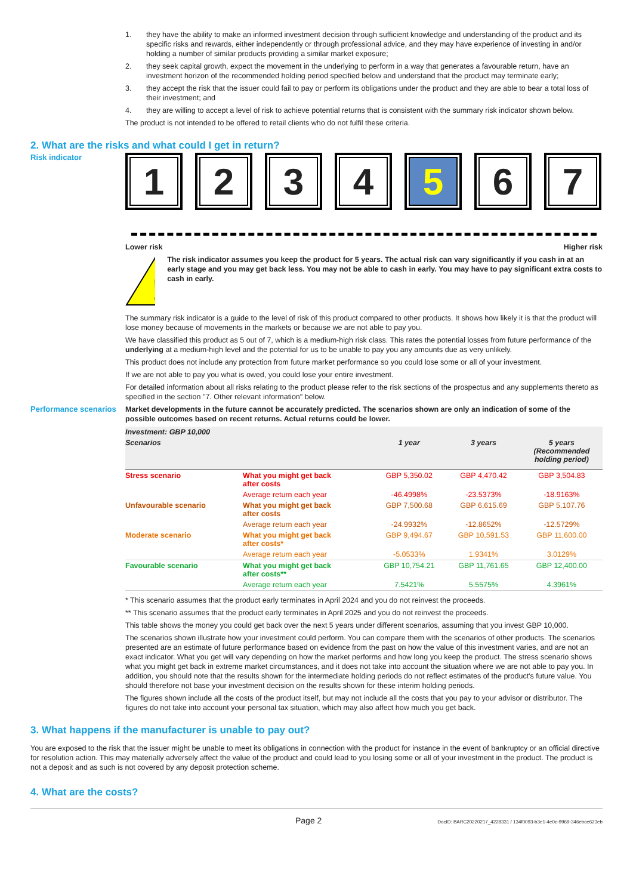1. they have the ability to make an informed investment decision through sufficient knowledge and understanding of the product and its specific risks and rewards, either independently or through professional advice, and they may have experience of investing in and/or holding a number of similar products providing a similar market exposure;
2. they seek capital growth, expect the movement in the underlying to perform in a way that generates a favourable return, have an investment horizon of the recommended holding period specified below and understand that the product may terminate early;
3. they accept the risk that the issuer could fail to pay or perform its obligations under the product and they are able to bear a total loss of their investment; and
4. they are willing to accept a level of risk to achieve potential returns that is consistent with the summary risk indicator shown below.
The product is not intended to be offered to retail clients who do not fulfil these criteria.
2. What are the risks and what could I get in return?
Risk indicator
1 2 3 4 5 6 7
Lower risk Higher risk
!
The risk indicator assumes you keep the product for 5 years. The actual risk can vary significantly if you cash in at an early stage and you may get back less. You may not be able to cash in early. You may have to pay significant extra costs to cash in early.
The summary risk indicator is a guide to the level of risk of this product compared to other products. It shows how likely it is that the product will lose money because of movements in the markets or because we are not able to pay you.
We have classified this product as 5 out of 7, which is a medium-high risk class. This rates the potential losses from future performance of the underlying at a medium-high level and the potential for us to be unable to pay you any amounts due as very unlikely.
This product does not include any protection from future market performance so you could lose some or all of your investment.
If we are not able to pay you what is owed, you could lose your entire investment.
For detailed information about all risks relating to the product please refer to the risk sections of the prospectus and any supplements thereto as specified in the section "7. Other relevant information" below.
Performance scenarios
Market developments in the future cannot be accurately predicted. The scenarios shown are only an indication of some of the possible outcomes based on recent returns. Actual returns could be lower.
| Investment: GBP 10,000 | | | | |
| --- | --- | --- | --- | --- |
| Scenarios | | 1 year | 3 years | 5 years (Recommended holding period) |
| Stress scenario | What you might get back after costs | GBP 5,350.02 | GBP 4,470.42 | GBP 3,504.83 |
| | Average return each year | -46.4998% | -23.5373% | -18.9163% |
| Unfavourable scenario | What you might get back after costs | GBP 7,500.68 | GBP 6,615.69 | GBP 5,107.76 |
| | Average return each year | -24.9932% | -12.8652% | -12.5729% |
| Moderate scenario | What you might get back after costs* | GBP 9,494.67 | GBP 10,591.53 | GBP 11,600.00 |
| | Average return each year | -5.0533% | 1.9341% | 3.0129% |
| Favourable scenario | What you might get back after costs** | GBP 10,754.21 | GBP 11,761.65 | GBP 12,400.00 |
| | Average return each year | 7.5421% | 5.5575% | 4.3961% |
* This scenario assumes that the product early terminates in April 2024 and you do not reinvest the proceeds.
** This scenario assumes that the product early terminates in April 2025 and you do not reinvest the proceeds.
This table shows the money you could get back over the next 5 years under different scenarios, assuming that you invest GBP 10,000.
The scenarios shown illustrate how your investment could perform. You can compare them with the scenarios of other products. The scenarios presented are an estimate of future performance based on evidence from the past on how the value of this investment varies, and are not an exact indicator. What you get will vary depending on how the market performs and how long you keep the product. The stress scenario shows what you might get back in extreme market circumstances, and it does not take into account the situation where we are not able to pay you. In addition, you should note that the results shown for the intermediate holding periods do not reflect estimates of the product's future value. You should therefore not base your investment decision on the results shown for these interim holding periods.
The figures shown include all the costs of the product itself, but may not include all the costs that you pay to your advisor or distributor. The figures do not take into account your personal tax situation, which may also affect how much you get back.
3. What happens if the manufacturer is unable to pay out?
You are exposed to the risk that the issuer might be unable to meet its obligations in connection with the product for instance in the event of bankruptcy or an official directive for resolution action. This may materially adversely affect the value of the product and could lead to you losing some or all of your investment in the product. The product is not a deposit and as such is not covered by any deposit protection scheme.
4. What are the costs?
Page 2 DocID: BARC20220217_4228331 / 134f0093-b3e1-4e0c-9969-346ebce623eb